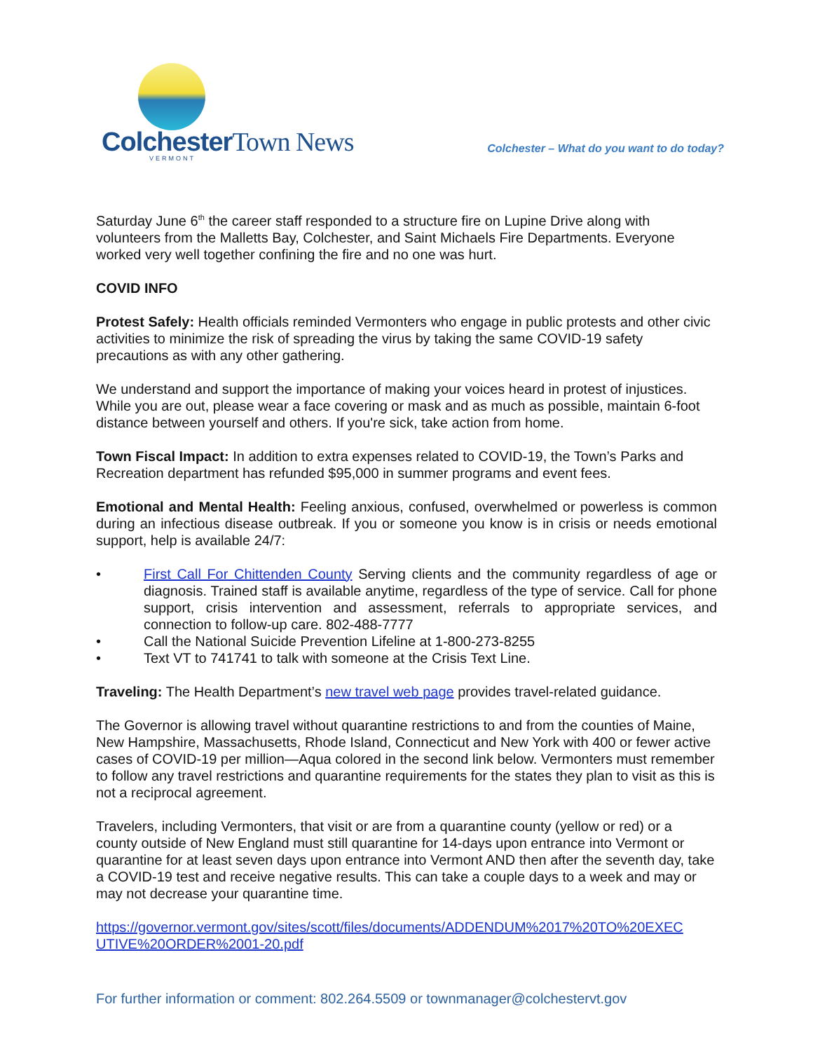ColchesterTown News
VERMONT
Colchester – What do you want to do today?
Saturday June 6<sup>th</sup> the career staff responded to a structure fire on Lupine Drive along with volunteers from the Malletts Bay, Colchester, and Saint Michaels Fire Departments. Everyone worked very well together confining the fire and no one was hurt.
COVID INFO
Protest Safely: Health officials reminded Vermonters who engage in public protests and other civic activities to minimize the risk of spreading the virus by taking the same COVID-19 safety precautions as with any other gathering.
We understand and support the importance of making your voices heard in protest of injustices. While you are out, please wear a face covering or mask and as much as possible, maintain 6-foot distance between yourself and others. If you're sick, take action from home.
Town Fiscal Impact: In addition to extra expenses related to COVID-19, the Town’s Parks and Recreation department has refunded $95,000 in summer programs and event fees.
Emotional and Mental Health: Feeling anxious, confused, overwhelmed or powerless is common during an infectious disease outbreak. If you or someone you know is in crisis or needs emotional support, help is available 24/7:
• First Call For Chittenden County Serving clients and the community regardless of age or diagnosis. Trained staff is available anytime, regardless of the type of service. Call for phone support, crisis intervention and assessment, referrals to appropriate services, and connection to follow-up care. 802-488-7777
• Call the National Suicide Prevention Lifeline at 1-800-273-8255
• Text VT to 741741 to talk with someone at the Crisis Text Line.
Traveling: The Health Department’s new travel web page provides travel-related guidance.
The Governor is allowing travel without quarantine restrictions to and from the counties of Maine, New Hampshire, Massachusetts, Rhode Island, Connecticut and New York with 400 or fewer active cases of COVID-19 per million—Aqua colored in the second link below. Vermonters must remember to follow any travel restrictions and quarantine requirements for the states they plan to visit as this is not a reciprocal agreement.
Travelers, including Vermonters, that visit or are from a quarantine county (yellow or red) or a county outside of New England must still quarantine for 14-days upon entrance into Vermont or quarantine for at least seven days upon entrance into Vermont AND then after the seventh day, take a COVID-19 test and receive negative results. This can take a couple days to a week and may or may not decrease your quarantine time.
https://governor.vermont.gov/sites/scott/files/documents/ADDENDUM%2017%20TO%20EXEC UTIVE%20ORDER%2001-20.pdf
For further information or comment: 802.264.5509 or townmanager@colchestervt.gov